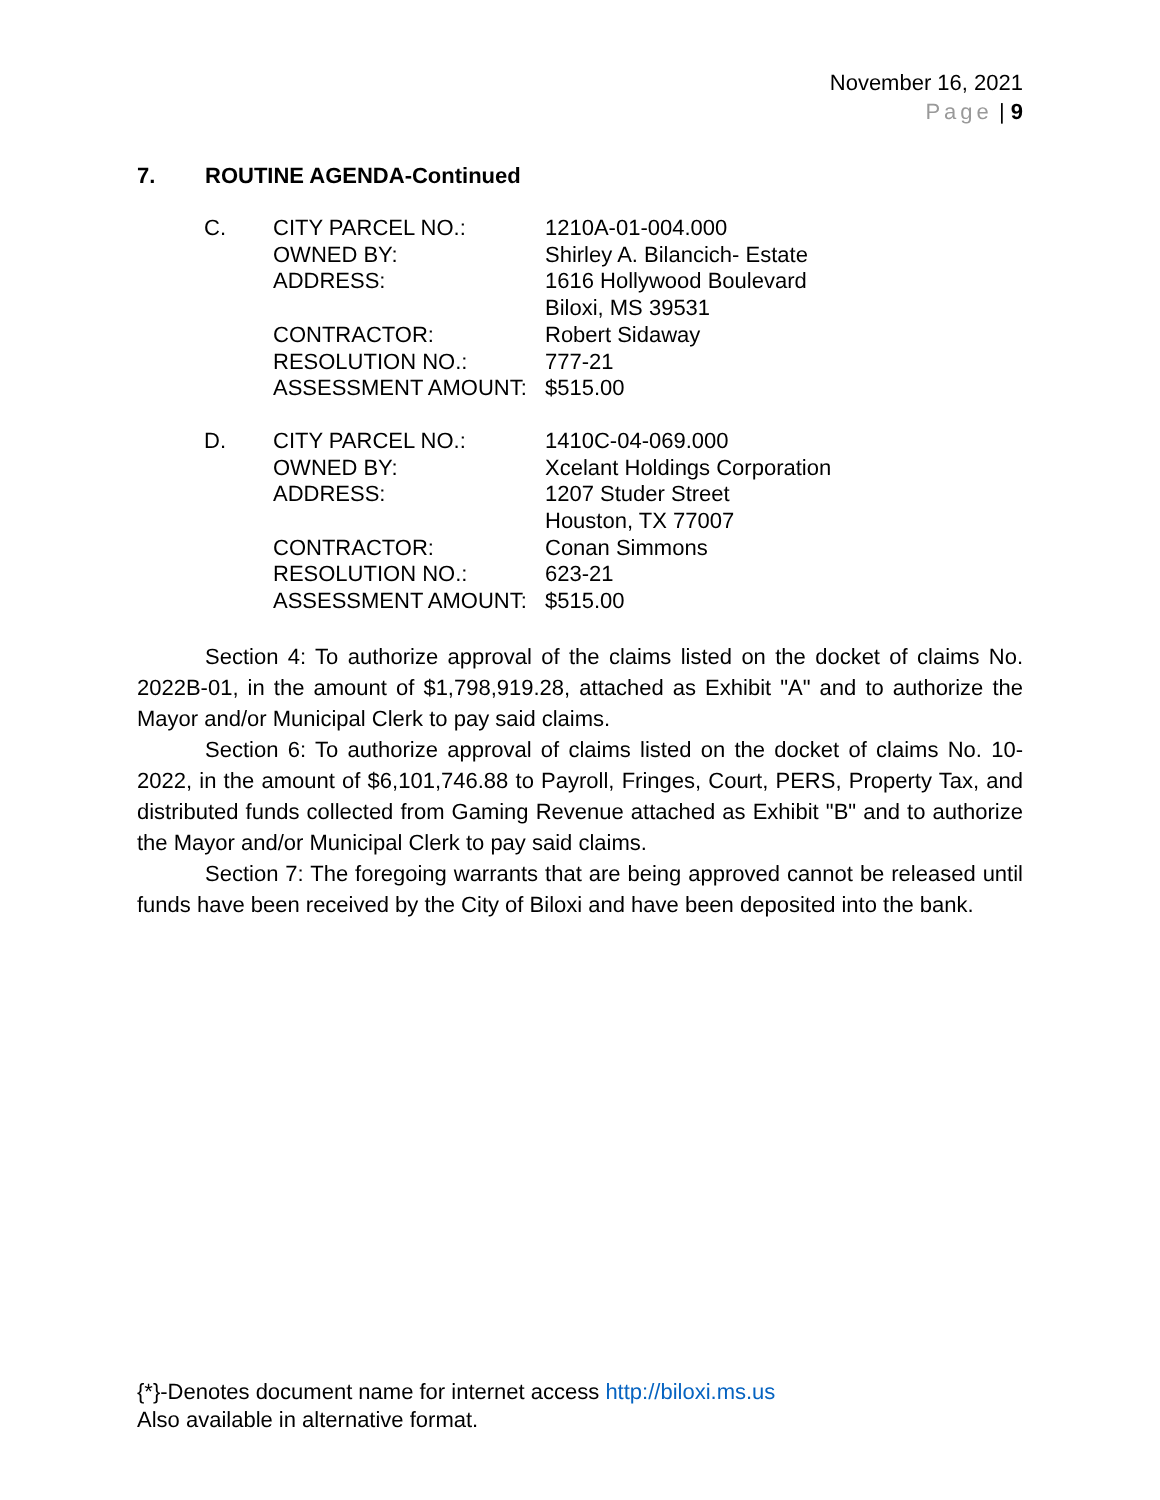November 16, 2021
Page | 9
7. ROUTINE AGENDA-Continued
| C. | CITY PARCEL NO.: | 1210A-01-004.000 |
| | OWNED BY: | Shirley A. Bilancich- Estate |
| | ADDRESS: | 1616 Hollywood Boulevard Biloxi, MS 39531 |
| | CONTRACTOR: | Robert Sidaway |
| | RESOLUTION NO.: | 777-21 |
| | ASSESSMENT AMOUNT: | $515.00 |
| D. | CITY PARCEL NO.: | 1410C-04-069.000 |
| | OWNED BY: | Xcelant Holdings Corporation |
| | ADDRESS: | 1207 Studer Street Houston, TX 77007 |
| | CONTRACTOR: | Conan Simmons |
| | RESOLUTION NO.: | 623-21 |
| | ASSESSMENT AMOUNT: | $515.00 |
Section 4: To authorize approval of the claims listed on the docket of claims No. 2022B-01, in the amount of $1,798,919.28, attached as Exhibit "A" and to authorize the Mayor and/or Municipal Clerk to pay said claims.
Section 6: To authorize approval of claims listed on the docket of claims No. 10-2022, in the amount of $6,101,746.88 to Payroll, Fringes, Court, PERS, Property Tax, and distributed funds collected from Gaming Revenue attached as Exhibit "B" and to authorize the Mayor and/or Municipal Clerk to pay said claims.
Section 7: The foregoing warrants that are being approved cannot be released until funds have been received by the City of Biloxi and have been deposited into the bank.
{*}-Denotes document name for internet access http://biloxi.ms.us
Also available in alternative format.